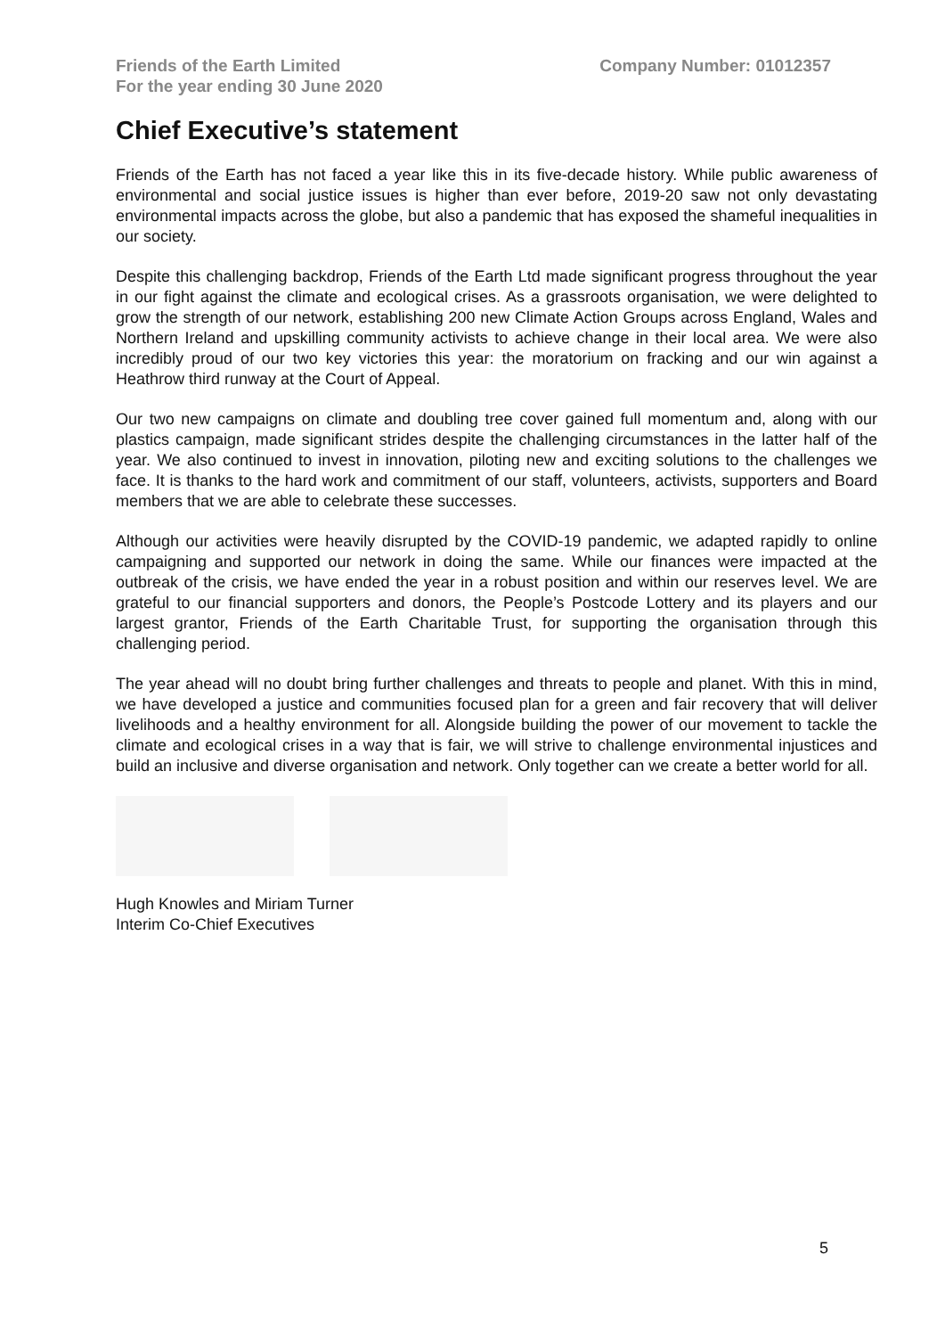Friends of the Earth Limited
For the year ending 30 June 2020
Company Number: 01012357
Chief Executive’s statement
Friends of the Earth has not faced a year like this in its five-decade history. While public awareness of environmental and social justice issues is higher than ever before, 2019-20 saw not only devastating environmental impacts across the globe, but also a pandemic that has exposed the shameful inequalities in our society.
Despite this challenging backdrop, Friends of the Earth Ltd made significant progress throughout the year in our fight against the climate and ecological crises. As a grassroots organisation, we were delighted to grow the strength of our network, establishing 200 new Climate Action Groups across England, Wales and Northern Ireland and upskilling community activists to achieve change in their local area. We were also incredibly proud of our two key victories this year: the moratorium on fracking and our win against a Heathrow third runway at the Court of Appeal.
Our two new campaigns on climate and doubling tree cover gained full momentum and, along with our plastics campaign, made significant strides despite the challenging circumstances in the latter half of the year. We also continued to invest in innovation, piloting new and exciting solutions to the challenges we face. It is thanks to the hard work and commitment of our staff, volunteers, activists, supporters and Board members that we are able to celebrate these successes.
Although our activities were heavily disrupted by the COVID-19 pandemic, we adapted rapidly to online campaigning and supported our network in doing the same. While our finances were impacted at the outbreak of the crisis, we have ended the year in a robust position and within our reserves level. We are grateful to our financial supporters and donors, the People’s Postcode Lottery and its players and our largest grantor, Friends of the Earth Charitable Trust, for supporting the organisation through this challenging period.
The year ahead will no doubt bring further challenges and threats to people and planet. With this in mind, we have developed a justice and communities focused plan for a green and fair recovery that will deliver livelihoods and a healthy environment for all. Alongside building the power of our movement to tackle the climate and ecological crises in a way that is fair, we will strive to challenge environmental injustices and build an inclusive and diverse organisation and network. Only together can we create a better world for all.
Hugh Knowles and Miriam Turner
Interim Co-Chief Executives
5